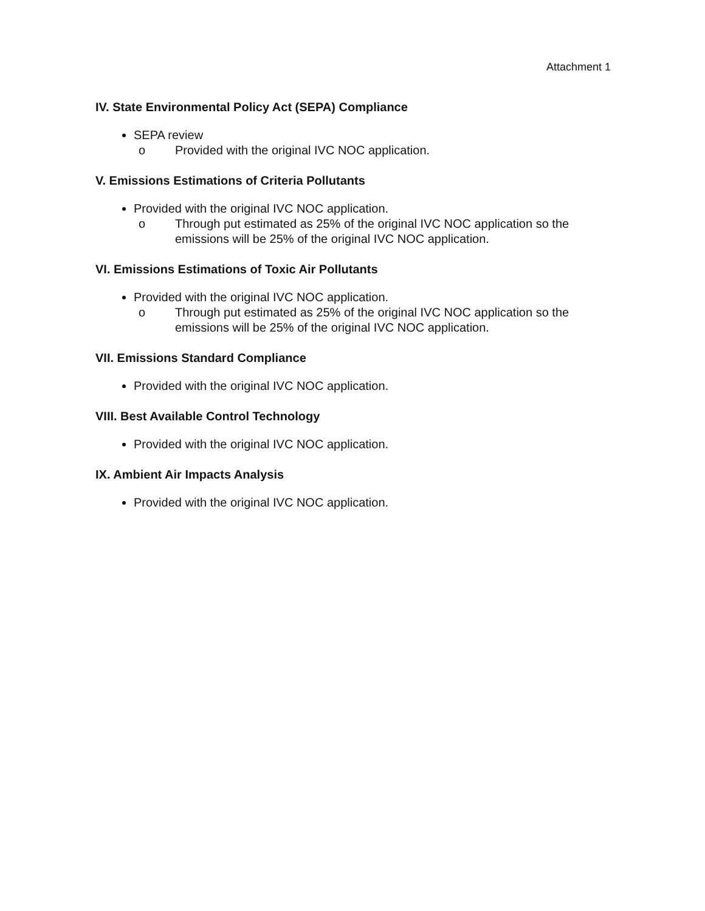Attachment 1
IV. State Environmental Policy Act (SEPA) Compliance
SEPA review
o Provided with the original IVC NOC application.
V. Emissions Estimations of Criteria Pollutants
Provided with the original IVC NOC application.
o Through put estimated as 25% of the original IVC NOC application so the emissions will be 25% of the original IVC NOC application.
VI. Emissions Estimations of Toxic Air Pollutants
Provided with the original IVC NOC application.
o Through put estimated as 25% of the original IVC NOC application so the emissions will be 25% of the original IVC NOC application.
VII. Emissions Standard Compliance
Provided with the original IVC NOC application.
VIII. Best Available Control Technology
Provided with the original IVC NOC application.
IX. Ambient Air Impacts Analysis
Provided with the original IVC NOC application.